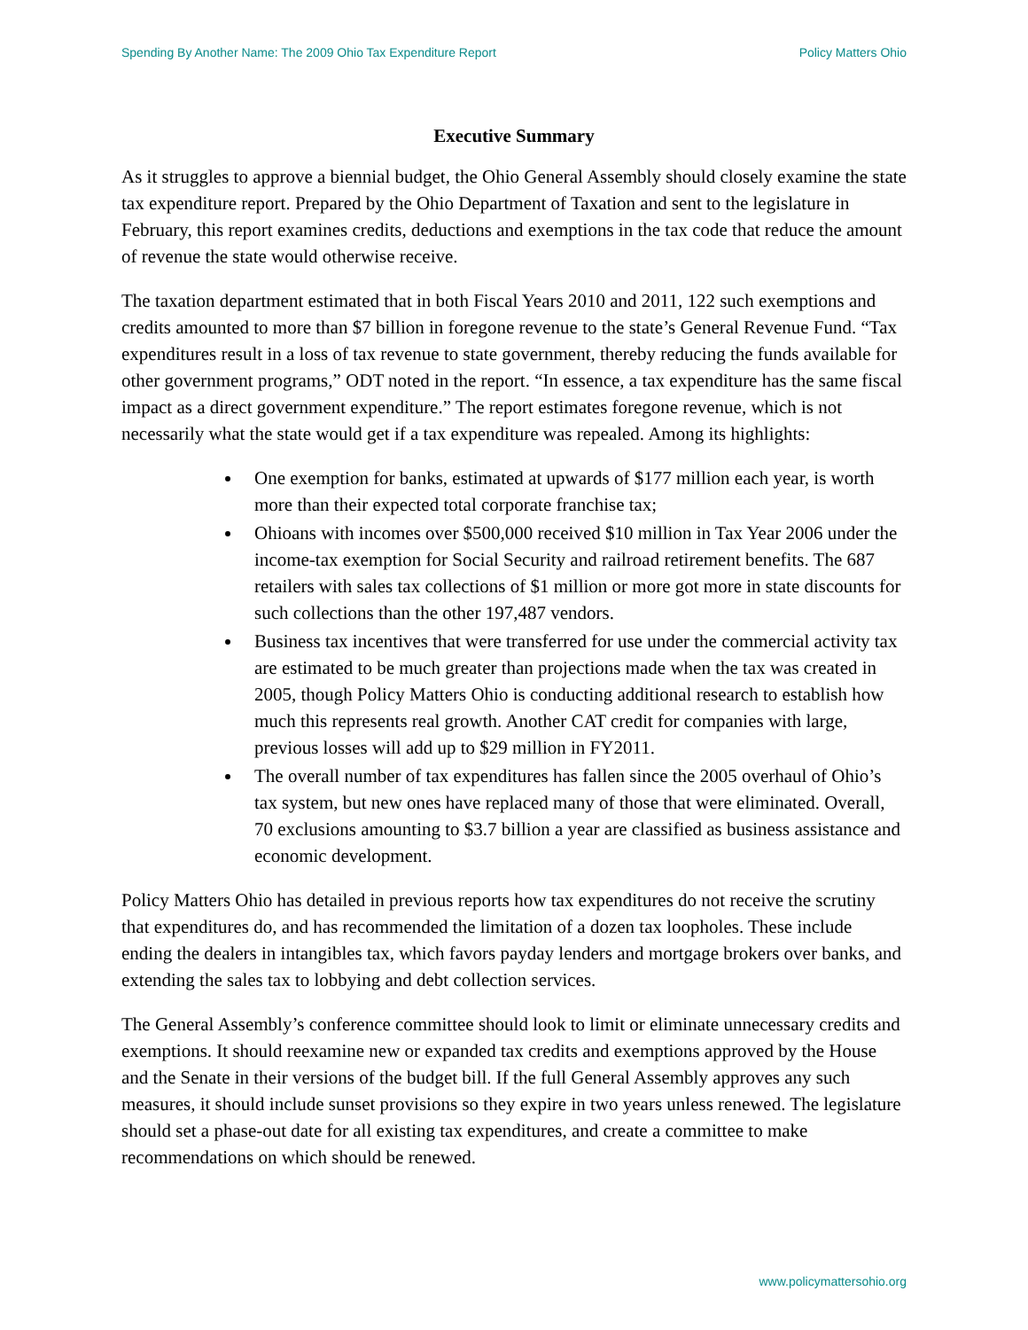Spending By Another Name: The 2009 Ohio Tax Expenditure Report Policy Matters Ohio
Executive Summary
As it struggles to approve a biennial budget, the Ohio General Assembly should closely examine the state tax expenditure report. Prepared by the Ohio Department of Taxation and sent to the legislature in February, this report examines credits, deductions and exemptions in the tax code that reduce the amount of revenue the state would otherwise receive.
The taxation department estimated that in both Fiscal Years 2010 and 2011, 122 such exemptions and credits amounted to more than $7 billion in foregone revenue to the state’s General Revenue Fund. “Tax expenditures result in a loss of tax revenue to state government, thereby reducing the funds available for other government programs,” ODT noted in the report. “In essence, a tax expenditure has the same fiscal impact as a direct government expenditure.” The report estimates foregone revenue, which is not necessarily what the state would get if a tax expenditure was repealed. Among its highlights:
One exemption for banks, estimated at upwards of $177 million each year, is worth more than their expected total corporate franchise tax;
Ohioans with incomes over $500,000 received $10 million in Tax Year 2006 under the income-tax exemption for Social Security and railroad retirement benefits. The 687 retailers with sales tax collections of $1 million or more got more in state discounts for such collections than the other 197,487 vendors.
Business tax incentives that were transferred for use under the commercial activity tax are estimated to be much greater than projections made when the tax was created in 2005, though Policy Matters Ohio is conducting additional research to establish how much this represents real growth. Another CAT credit for companies with large, previous losses will add up to $29 million in FY2011.
The overall number of tax expenditures has fallen since the 2005 overhaul of Ohio’s tax system, but new ones have replaced many of those that were eliminated. Overall, 70 exclusions amounting to $3.7 billion a year are classified as business assistance and economic development.
Policy Matters Ohio has detailed in previous reports how tax expenditures do not receive the scrutiny that expenditures do, and has recommended the limitation of a dozen tax loopholes. These include ending the dealers in intangibles tax, which favors payday lenders and mortgage brokers over banks, and extending the sales tax to lobbying and debt collection services.
The General Assembly’s conference committee should look to limit or eliminate unnecessary credits and exemptions. It should reexamine new or expanded tax credits and exemptions approved by the House and the Senate in their versions of the budget bill. If the full General Assembly approves any such measures, it should include sunset provisions so they expire in two years unless renewed. The legislature should set a phase-out date for all existing tax expenditures, and create a committee to make recommendations on which should be renewed.
www.policymattersohio.org